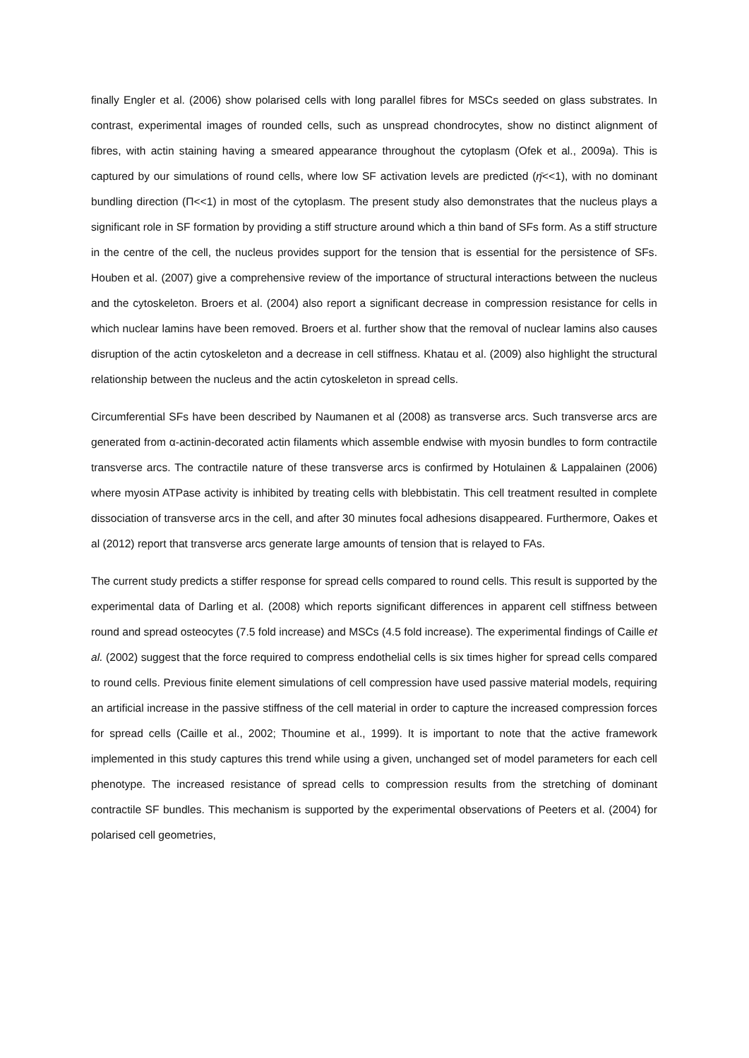finally Engler et al. (2006) show polarised cells with long parallel fibres for MSCs seeded on glass substrates. In contrast, experimental images of rounded cells, such as unspread chondrocytes, show no distinct alignment of fibres, with actin staining having a smeared appearance throughout the cytoplasm (Ofek et al., 2009a). This is captured by our simulations of round cells, where low SF activation levels are predicted (η̄<<1), with no dominant bundling direction (Π<<1) in most of the cytoplasm. The present study also demonstrates that the nucleus plays a significant role in SF formation by providing a stiff structure around which a thin band of SFs form. As a stiff structure in the centre of the cell, the nucleus provides support for the tension that is essential for the persistence of SFs. Houben et al. (2007) give a comprehensive review of the importance of structural interactions between the nucleus and the cytoskeleton. Broers et al. (2004) also report a significant decrease in compression resistance for cells in which nuclear lamins have been removed. Broers et al. further show that the removal of nuclear lamins also causes disruption of the actin cytoskeleton and a decrease in cell stiffness. Khatau et al. (2009) also highlight the structural relationship between the nucleus and the actin cytoskeleton in spread cells.
Circumferential SFs have been described by Naumanen et al (2008) as transverse arcs. Such transverse arcs are generated from α-actinin-decorated actin filaments which assemble endwise with myosin bundles to form contractile transverse arcs. The contractile nature of these transverse arcs is confirmed by Hotulainen & Lappalainen (2006) where myosin ATPase activity is inhibited by treating cells with blebbistatin. This cell treatment resulted in complete dissociation of transverse arcs in the cell, and after 30 minutes focal adhesions disappeared. Furthermore, Oakes et al (2012) report that transverse arcs generate large amounts of tension that is relayed to FAs.
The current study predicts a stiffer response for spread cells compared to round cells. This result is supported by the experimental data of Darling et al. (2008) which reports significant differences in apparent cell stiffness between round and spread osteocytes (7.5 fold increase) and MSCs (4.5 fold increase). The experimental findings of Caille et al. (2002) suggest that the force required to compress endothelial cells is six times higher for spread cells compared to round cells. Previous finite element simulations of cell compression have used passive material models, requiring an artificial increase in the passive stiffness of the cell material in order to capture the increased compression forces for spread cells (Caille et al., 2002; Thoumine et al., 1999). It is important to note that the active framework implemented in this study captures this trend while using a given, unchanged set of model parameters for each cell phenotype. The increased resistance of spread cells to compression results from the stretching of dominant contractile SF bundles. This mechanism is supported by the experimental observations of Peeters et al. (2004) for polarised cell geometries,